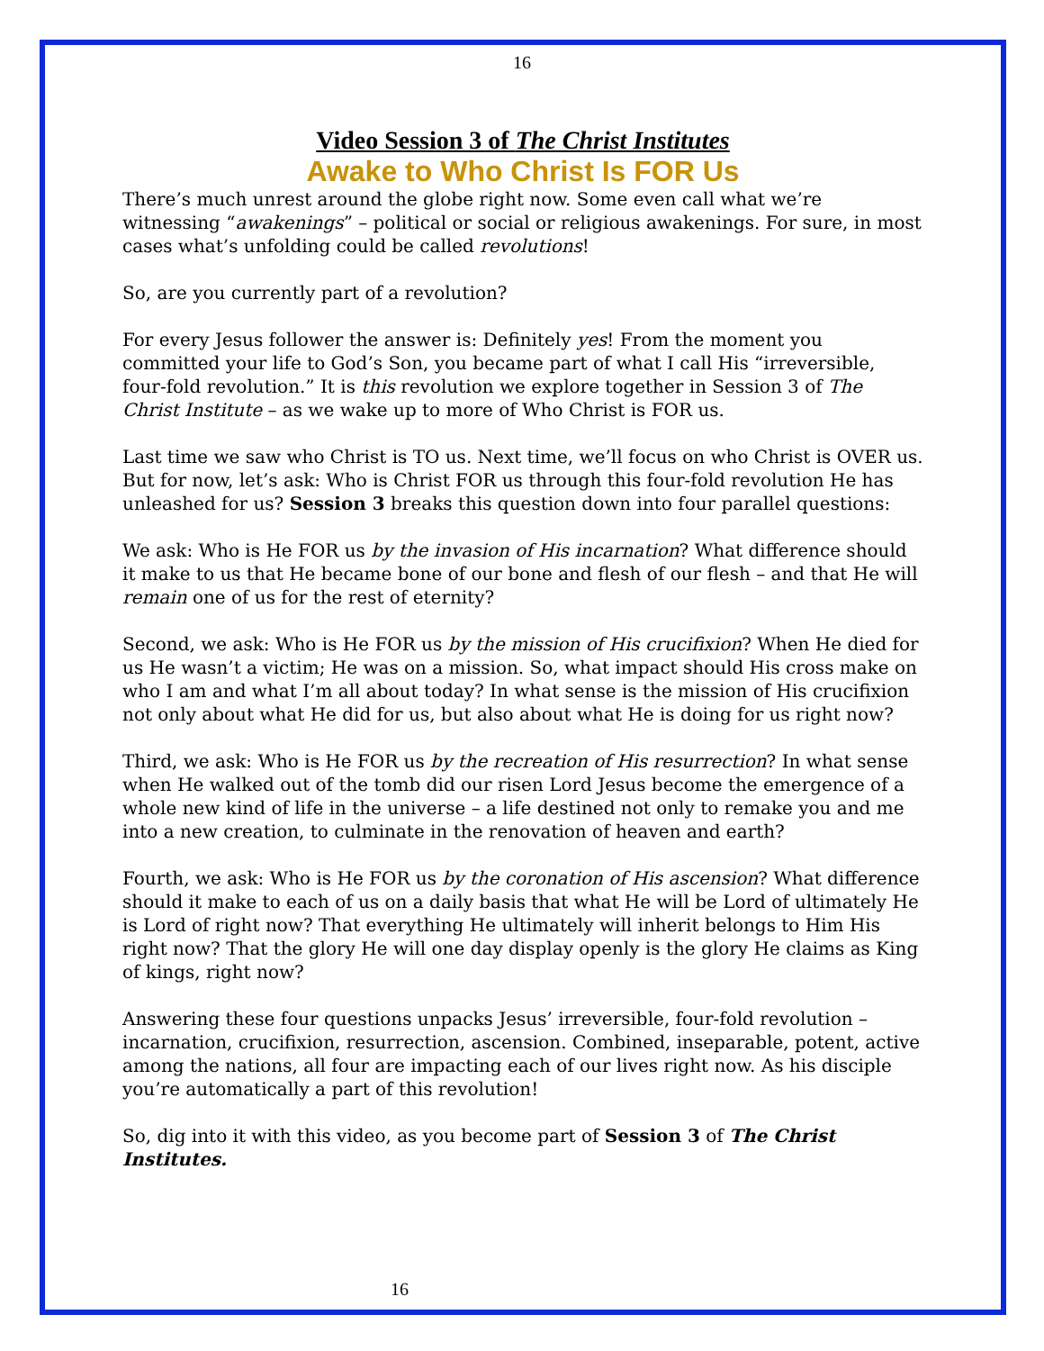16
Video Session 3 of The Christ Institutes
Awake to Who Christ Is FOR Us
There’s much unrest around the globe right now. Some even call what we’re witnessing “awakenings” – political or social or religious awakenings. For sure, in most cases what’s unfolding could be called revolutions!
So, are you currently part of a revolution?
For every Jesus follower the answer is: Definitely yes! From the moment you committed your life to God’s Son, you became part of what I call His “irreversible, four-fold revolution.” It is this revolution we explore together in Session 3 of The Christ Institute – as we wake up to more of Who Christ is FOR us.
Last time we saw who Christ is TO us. Next time, we’ll focus on who Christ is OVER us. But for now, let’s ask: Who is Christ FOR us through this four-fold revolution He has unleashed for us? Session 3 breaks this question down into four parallel questions:
We ask: Who is He FOR us by the invasion of His incarnation? What difference should it make to us that He became bone of our bone and flesh of our flesh – and that He will remain one of us for the rest of eternity?
Second, we ask: Who is He FOR us by the mission of His crucifixion? When He died for us He wasn’t a victim; He was on a mission. So, what impact should His cross make on who I am and what I’m all about today? In what sense is the mission of His crucifixion not only about what He did for us, but also about what He is doing for us right now?
Third, we ask: Who is He FOR us by the recreation of His resurrection? In what sense when He walked out of the tomb did our risen Lord Jesus become the emergence of a whole new kind of life in the universe – a life destined not only to remake you and me into a new creation, to culminate in the renovation of heaven and earth?
Fourth, we ask: Who is He FOR us by the coronation of His ascension? What difference should it make to each of us on a daily basis that what He will be Lord of ultimately He is Lord of right now? That everything He ultimately will inherit belongs to Him His right now? That the glory He will one day display openly is the glory He claims as King of kings, right now?
Answering these four questions unpacks Jesus’ irreversible, four-fold revolution – incarnation, crucifixion, resurrection, ascension. Combined, inseparable, potent, active among the nations, all four are impacting each of our lives right now. As his disciple you’re automatically a part of this revolution!
So, dig into it with this video, as you become part of Session 3 of The Christ Institutes.
16